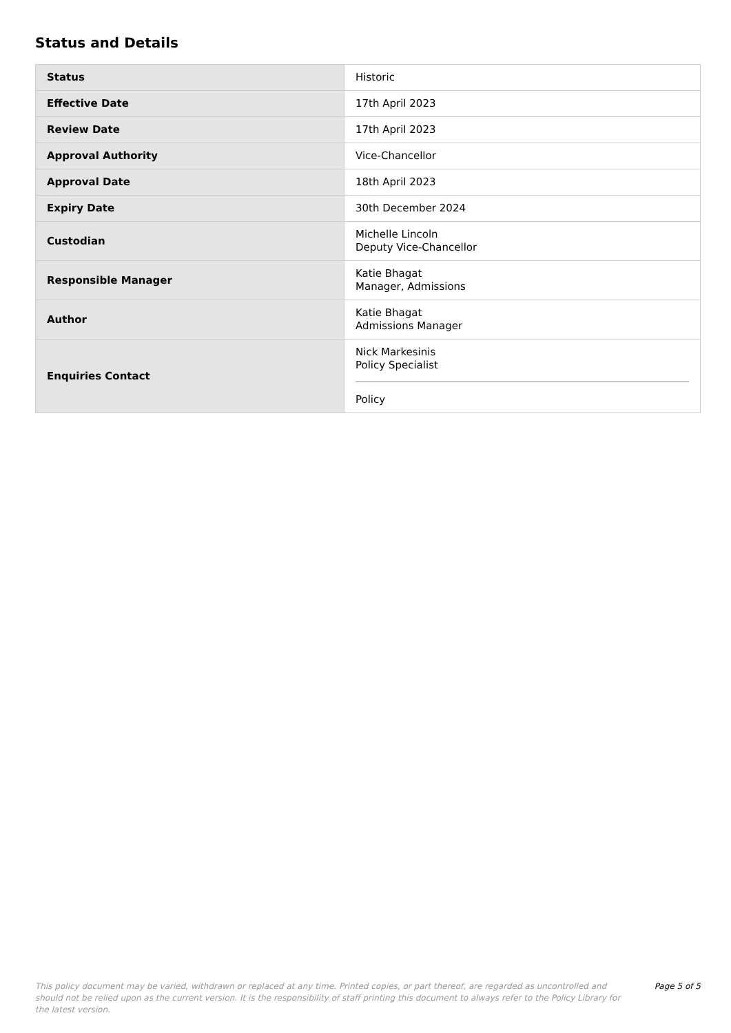Status and Details
| Status | Historic |
| Effective Date | 17th April 2023 |
| Review Date | 17th April 2023 |
| Approval Authority | Vice-Chancellor |
| Approval Date | 18th April 2023 |
| Expiry Date | 30th December 2024 |
| Custodian | Michelle Lincoln Deputy Vice-Chancellor |
| Responsible Manager | Katie Bhagat Manager, Admissions |
| Author | Katie Bhagat Admissions Manager |
| Enquiries Contact | Nick Markesinis Policy Specialist Policy |
This policy document may be varied, withdrawn or replaced at any time. Printed copies, or part thereof, are regarded as uncontrolled and should not be relied upon as the current version. It is the responsibility of staff printing this document to always refer to the Policy Library for the latest version.
Page 5 of 5